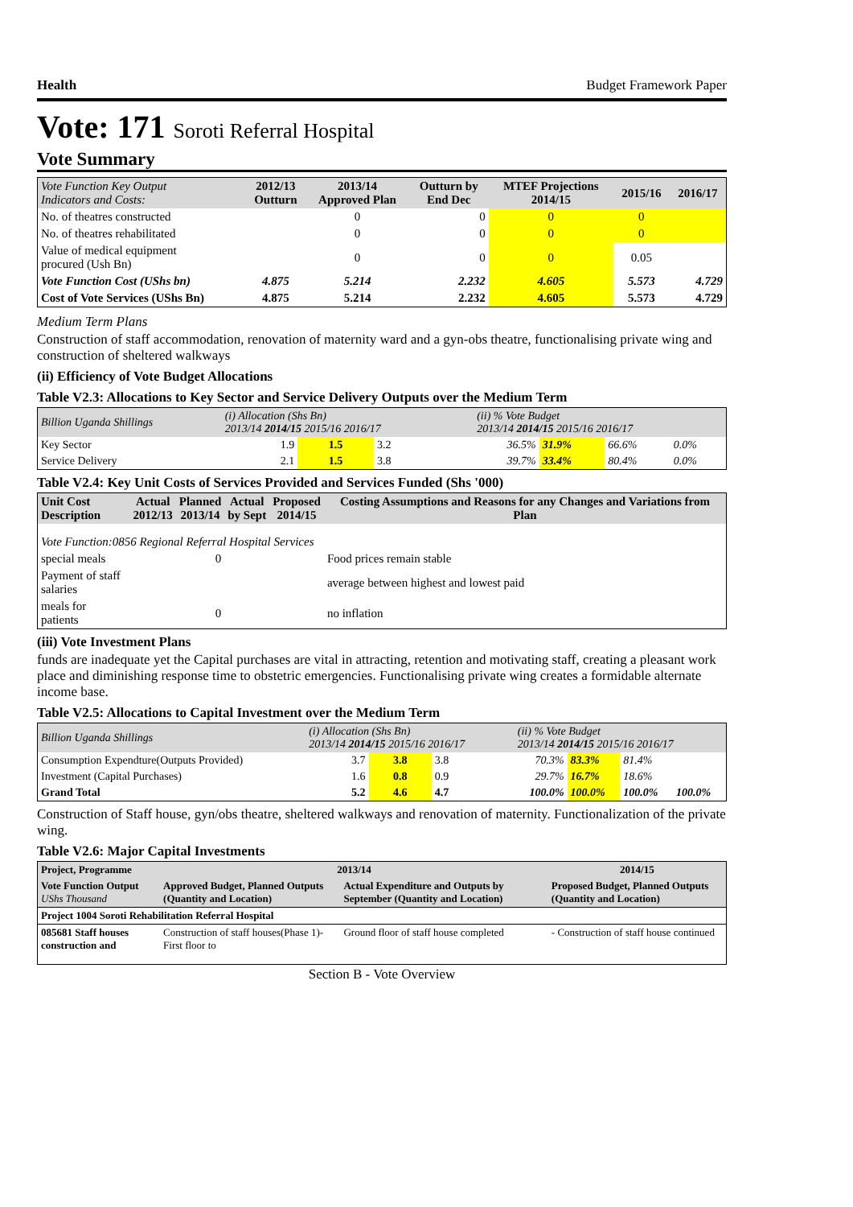Health Budget Framework Paper
Vote: 171 Soroti Referral Hospital
Vote Summary
| Vote Function Key Output Indicators and Costs: | 2012/13 Outturn | 2013/14 Approved Plan | Outturn by End Dec | MTEF Projections 2014/15 | 2015/16 | 2016/17 |
| --- | --- | --- | --- | --- | --- | --- |
| No. of theatres constructed | | 0 | 0 | 0 | 0 | |
| No. of theatres rehabilitated | | 0 | 0 | 0 | 0 | |
| Value of medical equipment procured (Ush Bn) | | 0 | 0 | 0 | 0.05 | |
| Vote Function Cost (UShs bn) | 4.875 | 5.214 | 2.232 | 4.605 | 5.573 | 4.729 |
| Cost of Vote Services (UShs Bn) | 4.875 | 5.214 | 2.232 | 4.605 | 5.573 | 4.729 |
Medium Term Plans
Construction of staff accommodation, renovation of maternity ward and a gyn-obs theatre, functionalising private wing and construction of sheltered walkways
(ii) Efficiency of Vote Budget Allocations
Table V2.3: Allocations to Key Sector and Service Delivery Outputs over the Medium Term
| Billion Uganda Shillings | (i) Allocation (Shs Bn) 2013/14 2014/15 2015/16 2016/17 | | | | (ii) % Vote Budget 2013/14 2014/15 2015/16 2016/17 | | | |
| Key Sector | 1.9 | 1.5 | 3.2 | | 36.5% | 31.9% | 66.6% | 0.0% |
| Service Delivery | 2.1 | 1.5 | 3.8 | | 39.7% | 33.4% | 80.4% | 0.0% |
Table V2.4: Key Unit Costs of Services Provided and Services Funded (Shs '000)
| Unit Cost Description | Actual 2012/13 | Planned 2013/14 | Actual by Sept | Proposed 2014/15 | Costing Assumptions and Reasons for any Changes and Variations from Plan |
| --- | --- | --- | --- | --- | --- |
| Vote Function:0856 Regional Referral Hospital Services | | | | | |
| special meals | | 0 | | | Food prices remain stable |
| Payment of staff salaries | | | | | average between highest and lowest paid |
| meals for patients | | 0 | | | no inflation |
(iii) Vote Investment Plans
funds are inadequate yet the Capital purchases are vital in attracting, retention and motivating staff, creating a pleasant work place and diminishing response time to obstetric emergencies. Functionalising private wing creates a formidable alternate income base.
Table V2.5: Allocations to Capital Investment over the Medium Term
| Billion Uganda Shillings | (i) Allocation (Shs Bn) 2013/14 2014/15 2015/16 2016/17 | | | | (ii) % Vote Budget 2013/14 2014/15 2015/16 2016/17 | | | |
| Consumption Expendture(Outputs Provided) | 3.7 | 3.8 | 3.8 | | 70.3% | 83.3% | 81.4% | |
| Investment (Capital Purchases) | 1.6 | 0.8 | 0.9 | | 29.7% | 16.7% | 18.6% | |
| Grand Total | 5.2 | 4.6 | 4.7 | | 100.0% | 100.0% | 100.0% | 100.0% |
Construction of Staff house, gyn/obs theatre, sheltered walkways and renovation of maternity. Functionalization of the private wing.
Table V2.6: Major Capital Investments
| Project, Programme | 2013/14 | | 2014/15 |
| --- | --- | --- | --- |
| Vote Function Output UShs Thousand | Approved Budget, Planned Outputs (Quantity and Location) | Actual Expenditure and Outputs by September (Quantity and Location) | Proposed Budget, Planned Outputs (Quantity and Location) |
| Project 1004 Soroti Rehabilitation Referral Hospital | | | |
| 085681 Staff houses construction and | Construction of staff houses(Phase 1)- First floor to | Ground floor of staff house completed | - Construction of staff house continued |
Section B - Vote Overview